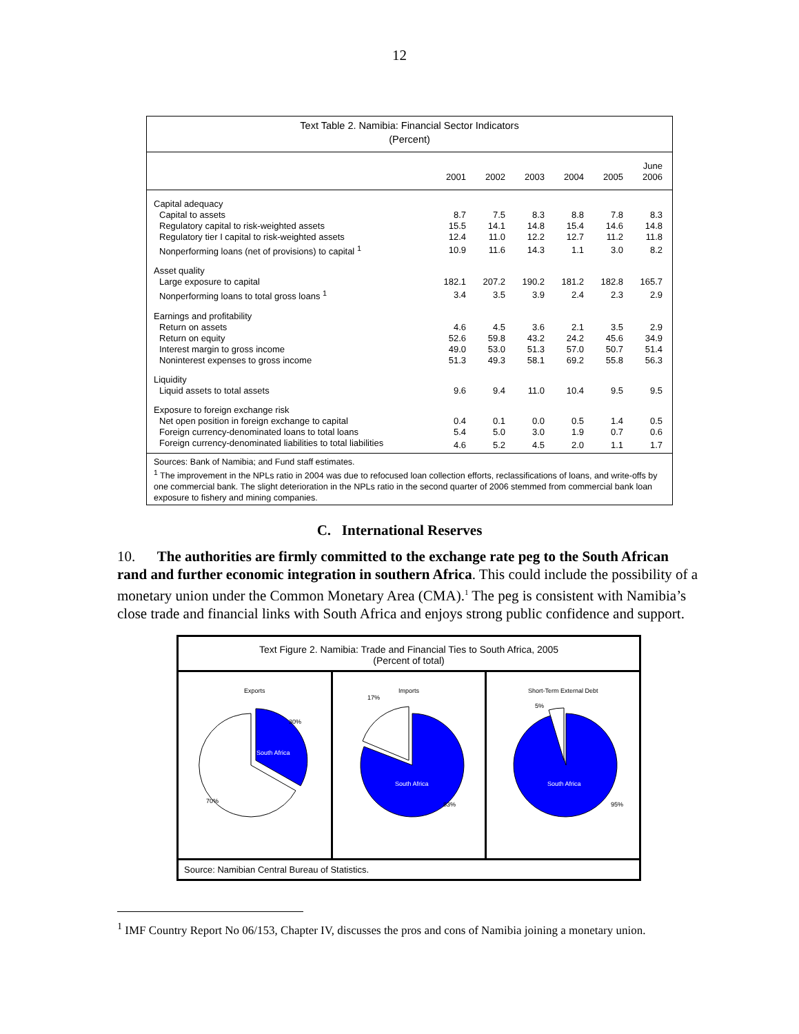12
Text Table 2. Namibia: Financial Sector Indicators
(Percent)
| | 2001 | 2002 | 2003 | 2004 | 2005 | June 2006 |
| --- | --- | --- | --- | --- | --- | --- |
| Capital adequacy | | | | | | |
| Capital to assets | 8.7 | 7.5 | 8.3 | 8.8 | 7.8 | 8.3 |
| Regulatory capital to risk-weighted assets | 15.5 | 14.1 | 14.8 | 15.4 | 14.6 | 14.8 |
| Regulatory tier I capital to risk-weighted assets | 12.4 | 11.0 | 12.2 | 12.7 | 11.2 | 11.8 |
| Nonperforming loans (net of provisions) to capital <sup>1</sup> | 10.9 | 11.6 | 14.3 | 1.1 | 3.0 | 8.2 |
| Asset quality | | | | | | |
| Large exposure to capital | 182.1 | 207.2 | 190.2 | 181.2 | 182.8 | 165.7 |
| Nonperforming loans to total gross loans <sup>1</sup> | 3.4 | 3.5 | 3.9 | 2.4 | 2.3 | 2.9 |
| Earnings and profitability | | | | | | |
| Return on assets | 4.6 | 4.5 | 3.6 | 2.1 | 3.5 | 2.9 |
| Return on equity | 52.6 | 59.8 | 43.2 | 24.2 | 45.6 | 34.9 |
| Interest margin to gross income | 49.0 | 53.0 | 51.3 | 57.0 | 50.7 | 51.4 |
| Noninterest expenses to gross income | 51.3 | 49.3 | 58.1 | 69.2 | 55.8 | 56.3 |
| Liquidity | | | | | | |
| Liquid assets to total assets | 9.6 | 9.4 | 11.0 | 10.4 | 9.5 | 9.5 |
| Exposure to foreign exchange risk | | | | | | |
| Net open position in foreign exchange to capital | 0.4 | 0.1 | 0.0 | 0.5 | 1.4 | 0.5 |
| Foreign currency-denominated loans to total loans | 5.4 | 5.0 | 3.0 | 1.9 | 0.7 | 0.6 |
| Foreign currency-denominated liabilities to total liabilities | 4.6 | 5.2 | 4.5 | 2.0 | 1.1 | 1.7 |
Sources: Bank of Namibia; and Fund staff estimates.
<sup>1</sup> The improvement in the NPLs ratio in 2004 was due to refocused loan collection efforts, reclassifications of loans, and write-offs by one commercial bank. The slight deterioration in the NPLs ratio in the second quarter of 2006 stemmed from commercial bank loan exposure to fishery and mining companies.
C. International Reserves
10. The authorities are firmly committed to the exchange rate peg to the South African rand and further economic integration in southern Africa. This could include the possibility of a monetary union under the Common Monetary Area (CMA).<sup>1</sup> The peg is consistent with Namibia’s close trade and financial links with South Africa and enjoys strong public confidence and support.
Text Figure 2. Namibia: Trade and Financial Ties to South Africa, 2005
(Percent of total)
Exports
South Africa
30%
70%
Imports
South Africa
17%
83%
Short-Term External Debt
South Africa
5%
95%
Source: Namibian Central Bureau of Statistics.
<sup>1</sup> IMF Country Report No 06/153, Chapter IV, discusses the pros and cons of Namibia joining a monetary union.